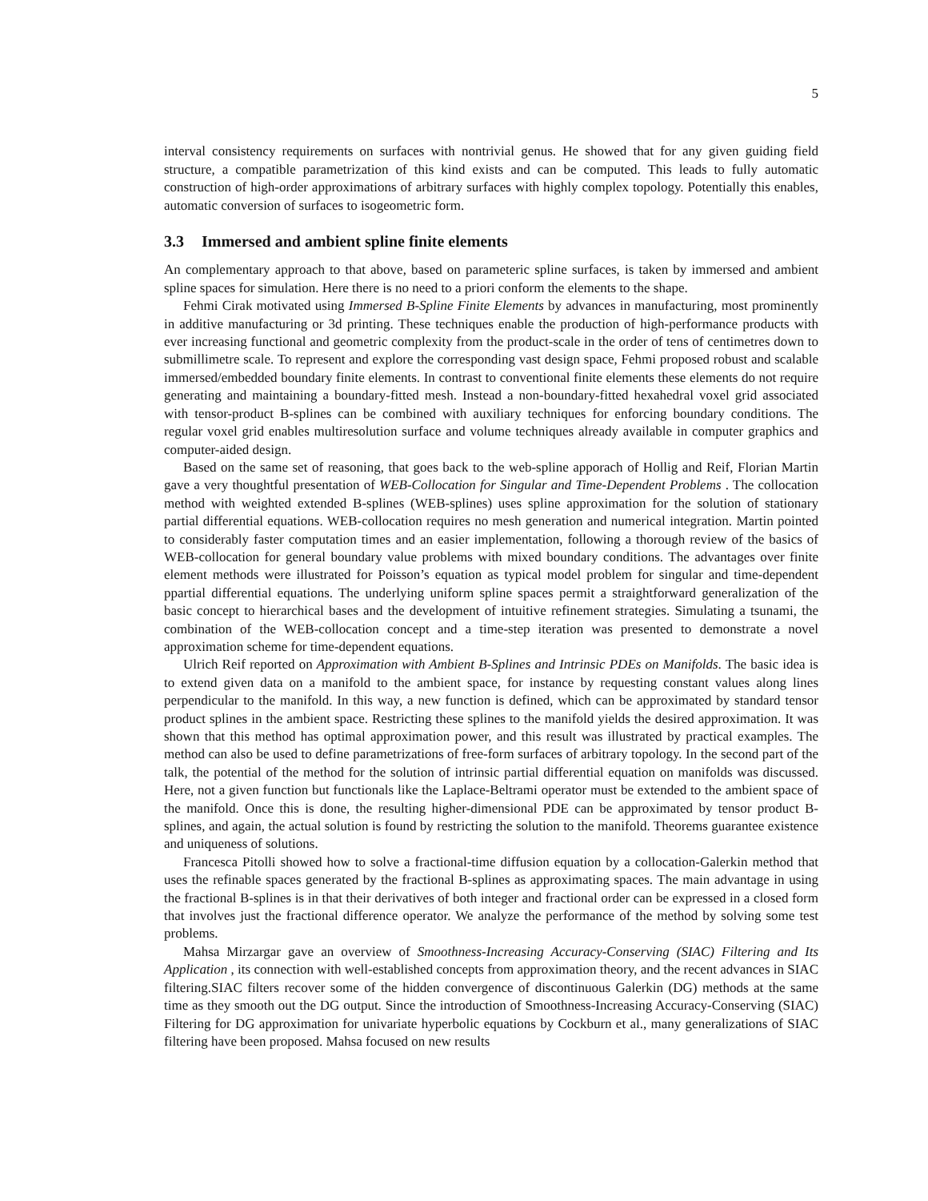5
interval consistency requirements on surfaces with nontrivial genus. He showed that for any given guiding field structure, a compatible parametrization of this kind exists and can be computed. This leads to fully automatic construction of high-order approximations of arbitrary surfaces with highly complex topology. Potentially this enables, automatic conversion of surfaces to isogeometric form.
3.3 Immersed and ambient spline finite elements
An complementary approach to that above, based on parameteric spline surfaces, is taken by immersed and ambient spline spaces for simulation. Here there is no need to a priori conform the elements to the shape.
Fehmi Cirak motivated using Immersed B-Spline Finite Elements by advances in manufacturing, most prominently in additive manufacturing or 3d printing. These techniques enable the production of high-performance products with ever increasing functional and geometric complexity from the product-scale in the order of tens of centimetres down to submillimetre scale. To represent and explore the corresponding vast design space, Fehmi proposed robust and scalable immersed/embedded boundary finite elements. In contrast to conventional finite elements these elements do not require generating and maintaining a boundary-fitted mesh. Instead a non-boundary-fitted hexahedral voxel grid associated with tensor-product B-splines can be combined with auxiliary techniques for enforcing boundary conditions. The regular voxel grid enables multiresolution surface and volume techniques already available in computer graphics and computer-aided design.
Based on the same set of reasoning, that goes back to the web-spline apporach of Hollig and Reif, Florian Martin gave a very thoughtful presentation of WEB-Collocation for Singular and Time-Dependent Problems . The collocation method with weighted extended B-splines (WEB-splines) uses spline approximation for the solution of stationary partial differential equations. WEB-collocation requires no mesh generation and numerical integration. Martin pointed to considerably faster computation times and an easier implementation, following a thorough review of the basics of WEB-collocation for general boundary value problems with mixed boundary conditions. The advantages over finite element methods were illustrated for Poisson’s equation as typical model problem for singular and time-dependent ppartial differential equations. The underlying uniform spline spaces permit a straightforward generalization of the basic concept to hierarchical bases and the development of intuitive refinement strategies. Simulating a tsunami, the combination of the WEB-collocation concept and a time-step iteration was presented to demonstrate a novel approximation scheme for time-dependent equations.
Ulrich Reif reported on Approximation with Ambient B-Splines and Intrinsic PDEs on Manifolds. The basic idea is to extend given data on a manifold to the ambient space, for instance by requesting constant values along lines perpendicular to the manifold. In this way, a new function is defined, which can be approximated by standard tensor product splines in the ambient space. Restricting these splines to the manifold yields the desired approximation. It was shown that this method has optimal approximation power, and this result was illustrated by practical examples. The method can also be used to define parametrizations of free-form surfaces of arbitrary topology. In the second part of the talk, the potential of the method for the solution of intrinsic partial differential equation on manifolds was discussed. Here, not a given function but functionals like the Laplace-Beltrami operator must be extended to the ambient space of the manifold. Once this is done, the resulting higher-dimensional PDE can be approximated by tensor product B-splines, and again, the actual solution is found by restricting the solution to the manifold. Theorems guarantee existence and uniqueness of solutions.
Francesca Pitolli showed how to solve a fractional-time diffusion equation by a collocation-Galerkin method that uses the refinable spaces generated by the fractional B-splines as approximating spaces. The main advantage in using the fractional B-splines is in that their derivatives of both integer and fractional order can be expressed in a closed form that involves just the fractional difference operator. We analyze the performance of the method by solving some test problems.
Mahsa Mirzargar gave an overview of Smoothness-Increasing Accuracy-Conserving (SIAC) Filtering and Its Application , its connection with well-established concepts from approximation theory, and the recent advances in SIAC filtering.SIAC filters recover some of the hidden convergence of discontinuous Galerkin (DG) methods at the same time as they smooth out the DG output. Since the introduction of Smoothness-Increasing Accuracy-Conserving (SIAC) Filtering for DG approximation for univariate hyperbolic equations by Cockburn et al., many generalizations of SIAC filtering have been proposed. Mahsa focused on new results